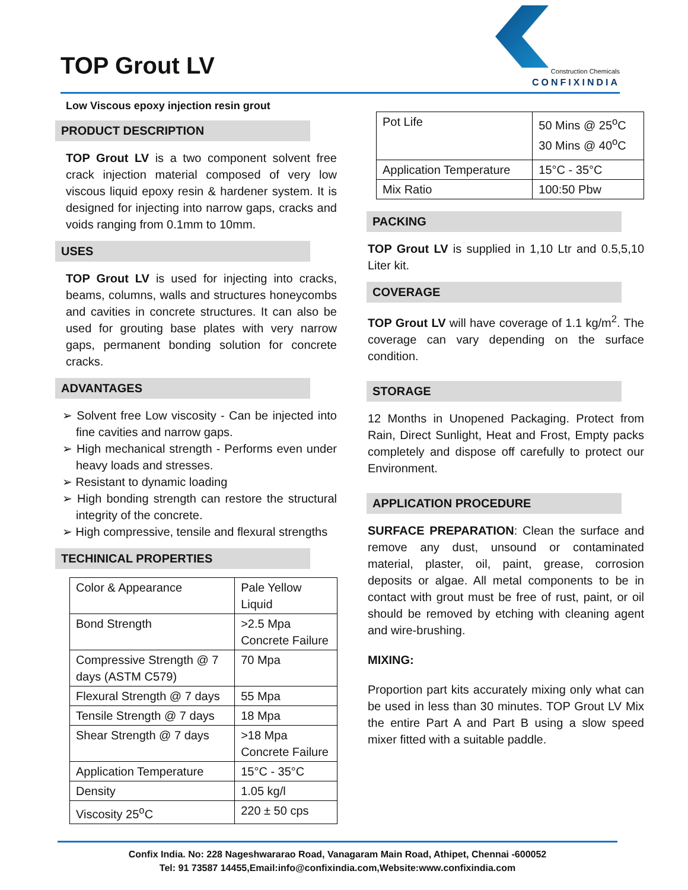TOP Grout LV
Construction Chemicals
CONFIXINDIA
Low Viscous epoxy injection resin grout
PRODUCT DESCRIPTION
TOP Grout LV is a two component solvent free crack injection material composed of very low viscous liquid epoxy resin & hardener system. It is designed for injecting into narrow gaps, cracks and voids ranging from 0.1mm to 10mm.
USES
TOP Grout LV is used for injecting into cracks, beams, columns, walls and structures honeycombs and cavities in concrete structures. It can also be used for grouting base plates with very narrow gaps, permanent bonding solution for concrete cracks.
ADVANTAGES
➢ Solvent free Low viscosity - Can be injected into fine cavities and narrow gaps.
➢ High mechanical strength - Performs even under heavy loads and stresses.
➢ Resistant to dynamic loading
➢ High bonding strength can restore the structural integrity of the concrete.
➢ High compressive, tensile and flexural strengths
TECHINICAL PROPERTIES
| Color & Appearance | Pale Yellow Liquid |
| Bond Strength | >2.5 Mpa Concrete Failure |
| Compressive Strength @ 7 days (ASTM C579) | 70 Mpa |
| Flexural Strength @ 7 days | 55 Mpa |
| Tensile Strength @ 7 days | 18 Mpa |
| Shear Strength @ 7 days | >18 Mpa Concrete Failure |
| Application Temperature | 15°C - 35°C |
| Density | 1.05 kg/l |
| Viscosity 25<sup>o</sup>C | 220 ± 50 cps |
| Pot Life | 50 Mins @ 25<sup>o</sup>C 30 Mins @ 40<sup>o</sup>C |
| Application Temperature | 15°C - 35°C |
| Mix Ratio | 100:50 Pbw |
PACKING
TOP Grout LV is supplied in 1,10 Ltr and 0.5,5,10 Liter kit.
COVERAGE
TOP Grout LV will have coverage of 1.1 kg/m<sup>2</sup>. The coverage can vary depending on the surface condition.
STORAGE
12 Months in Unopened Packaging. Protect from Rain, Direct Sunlight, Heat and Frost, Empty packs completely and dispose off carefully to protect our Environment.
APPLICATION PROCEDURE
SURFACE PREPARATION: Clean the surface and remove any dust, unsound or contaminated material, plaster, oil, paint, grease, corrosion deposits or algae. All metal components to be in contact with grout must be free of rust, paint, or oil should be removed by etching with cleaning agent and wire-brushing.
MIXING:
Proportion part kits accurately mixing only what can be used in less than 30 minutes. TOP Grout LV Mix the entire Part A and Part B using a slow speed mixer fitted with a suitable paddle.
Confix India. No: 228 Nageshwararao Road, Vanagaram Main Road, Athipet, Chennai -600052
Tel: 91 73587 14455,Email:info@confixindia.com,Website:www.confixindia.com